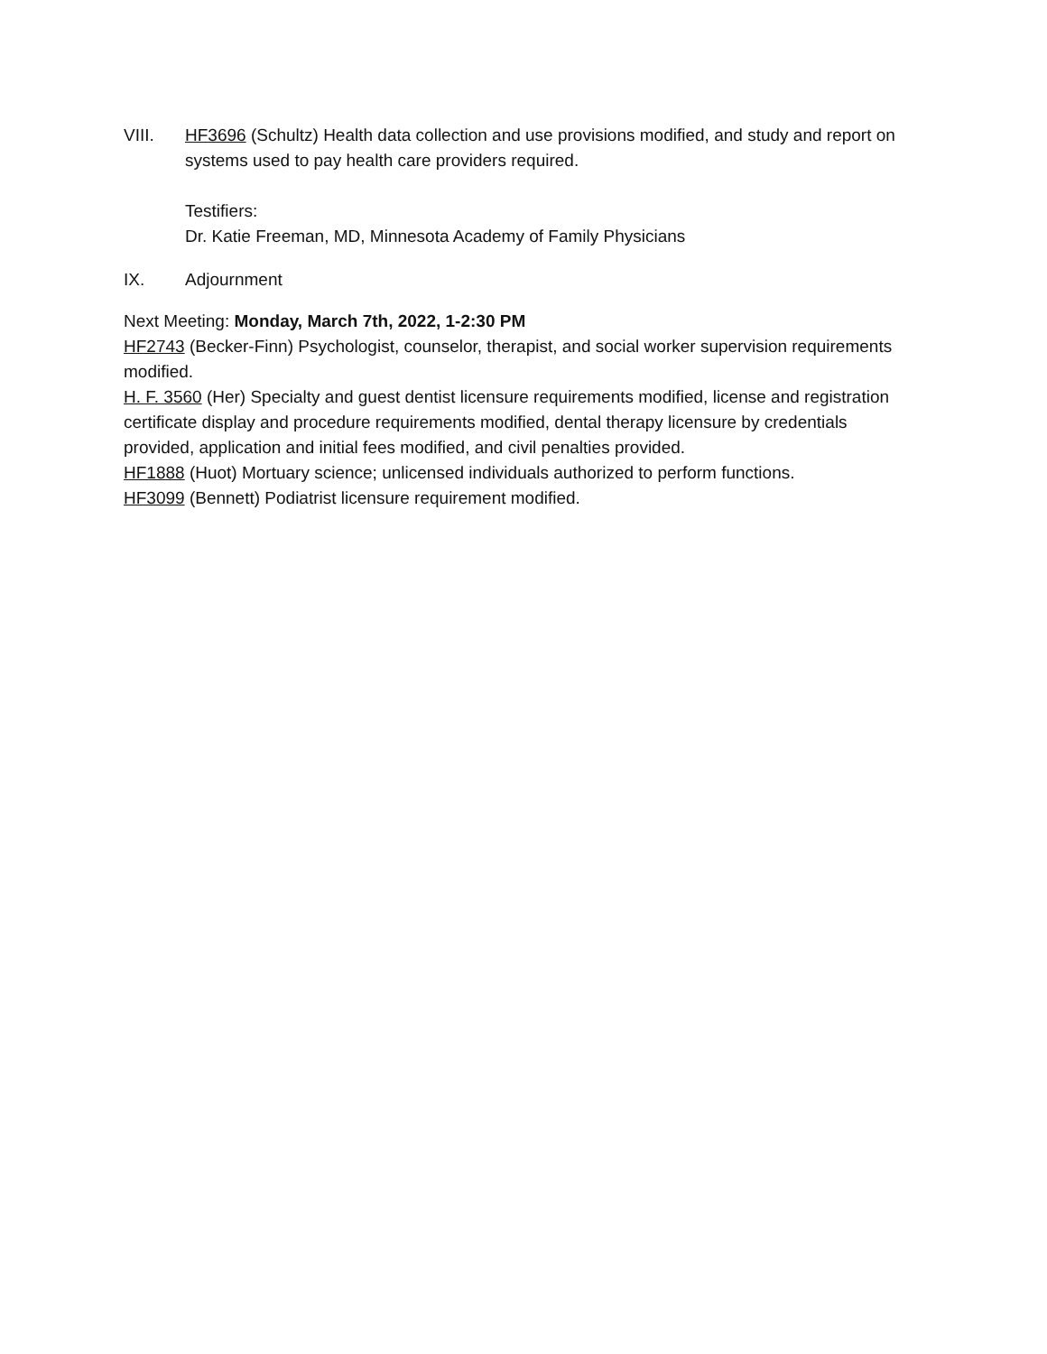VIII. HF3696 (Schultz) Health data collection and use provisions modified, and study and report on systems used to pay health care providers required.
Testifiers:
Dr. Katie Freeman, MD, Minnesota Academy of Family Physicians
IX. Adjournment
Next Meeting: Monday, March 7th, 2022, 1-2:30 PM
HF2743 (Becker-Finn) Psychologist, counselor, therapist, and social worker supervision requirements modified.
H. F. 3560 (Her) Specialty and guest dentist licensure requirements modified, license and registration certificate display and procedure requirements modified, dental therapy licensure by credentials provided, application and initial fees modified, and civil penalties provided.
HF1888 (Huot) Mortuary science; unlicensed individuals authorized to perform functions.
HF3099 (Bennett) Podiatrist licensure requirement modified.